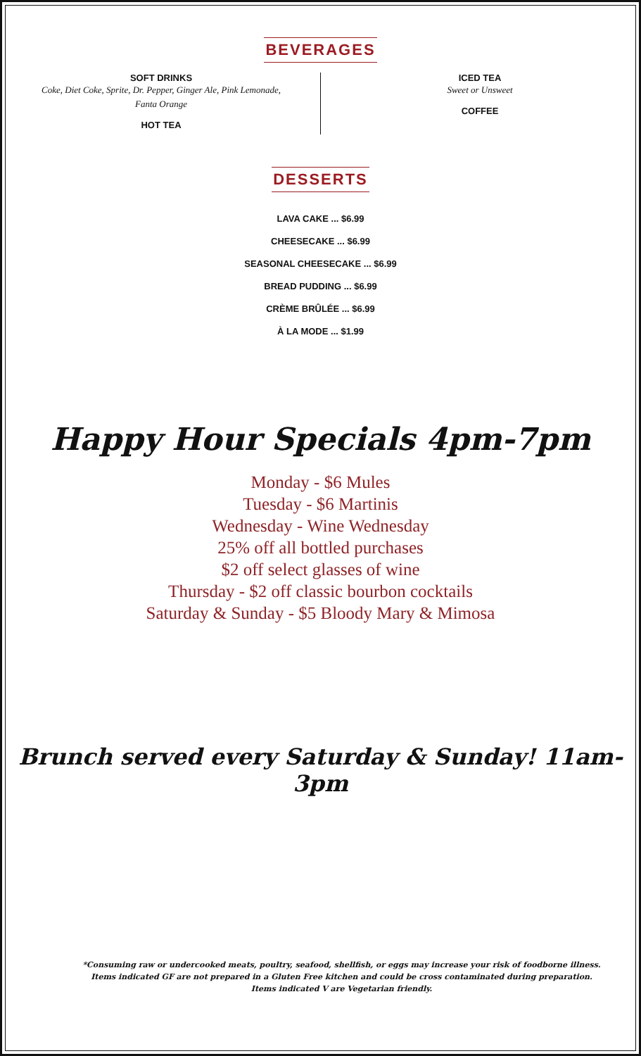BEVERAGES
SOFT DRINKS
Coke, Diet Coke, Sprite, Dr. Pepper, Ginger Ale, Pink Lemonade,
Fanta Orange
HOT TEA
ICED TEA
Sweet or Unsweet
COFFEE
DESSERTS
LAVA CAKE ... $6.99
CHEESECAKE ... $6.99
SEASONAL CHEESECAKE ... $6.99
BREAD PUDDING ... $6.99
CRÈME BRÛLÉE ... $6.99
À LA MODE ... $1.99
Happy Hour Specials 4pm-7pm
Monday - $6 Mules
Tuesday - $6 Martinis
Wednesday - Wine Wednesday
25% off all bottled purchases
$2 off select glasses of wine
Thursday - $2 off classic bourbon cocktails
Saturday & Sunday - $5 Bloody Mary & Mimosa
Brunch served every Saturday & Sunday! 11am-3pm
*Consuming raw or undercooked meats, poultry, seafood, shellfish, or eggs may increase your risk of foodborne illness.
Items indicated GF are not prepared in a Gluten Free kitchen and could be cross contaminated during preparation.
Items indicated V are Vegetarian friendly.